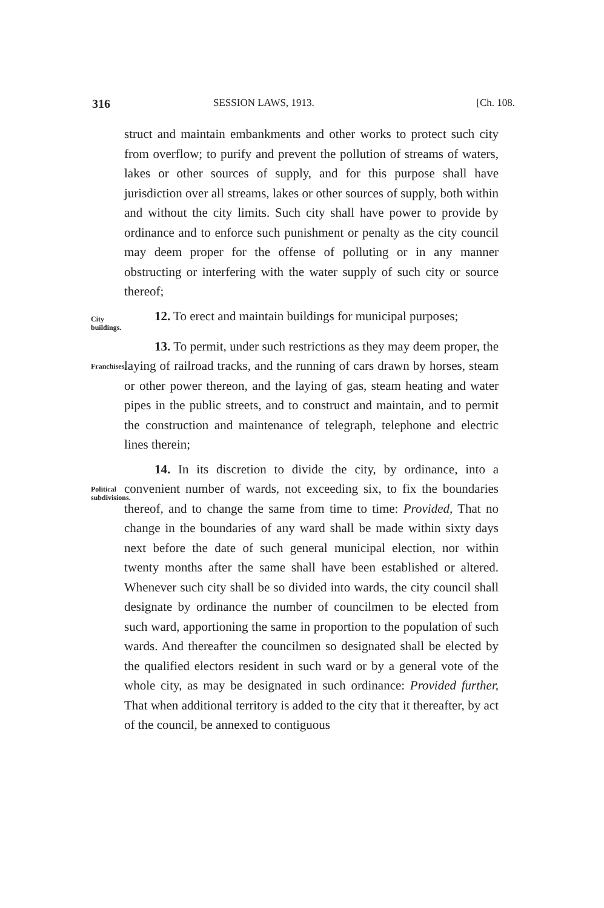316 SESSION LAWS, 1913. [Ch. 108.
struct and maintain embankments and other works to protect such city from overflow; to purify and prevent the pollution of streams of waters, lakes or other sources of supply, and for this purpose shall have jurisdiction over all streams, lakes or other sources of supply, both within and without the city limits. Such city shall have power to provide by ordinance and to enforce such punishment or penalty as the city council may deem proper for the offense of polluting or in any manner obstructing or interfering with the water supply of such city or source thereof;
City buildings.
12. To erect and maintain buildings for municipal purposes;
Franchises.
13. To permit, under such restrictions as they may deem proper, the laying of railroad tracks, and the running of cars drawn by horses, steam or other power thereon, and the laying of gas, steam heating and water pipes in the public streets, and to construct and maintain, and to permit the construction and maintenance of telegraph, telephone and electric lines therein;
Political subdivisions.
14. In its discretion to divide the city, by ordinance, into a convenient number of wards, not exceeding six, to fix the boundaries thereof, and to change the same from time to time: Provided, That no change in the boundaries of any ward shall be made within sixty days next before the date of such general municipal election, nor within twenty months after the same shall have been established or altered. Whenever such city shall be so divided into wards, the city council shall designate by ordinance the number of councilmen to be elected from such ward, apportioning the same in proportion to the population of such wards. And thereafter the councilmen so designated shall be elected by the qualified electors resident in such ward or by a general vote of the whole city, as may be designated in such ordinance: Provided further, That when additional territory is added to the city that it thereafter, by act of the council, be annexed to contiguous